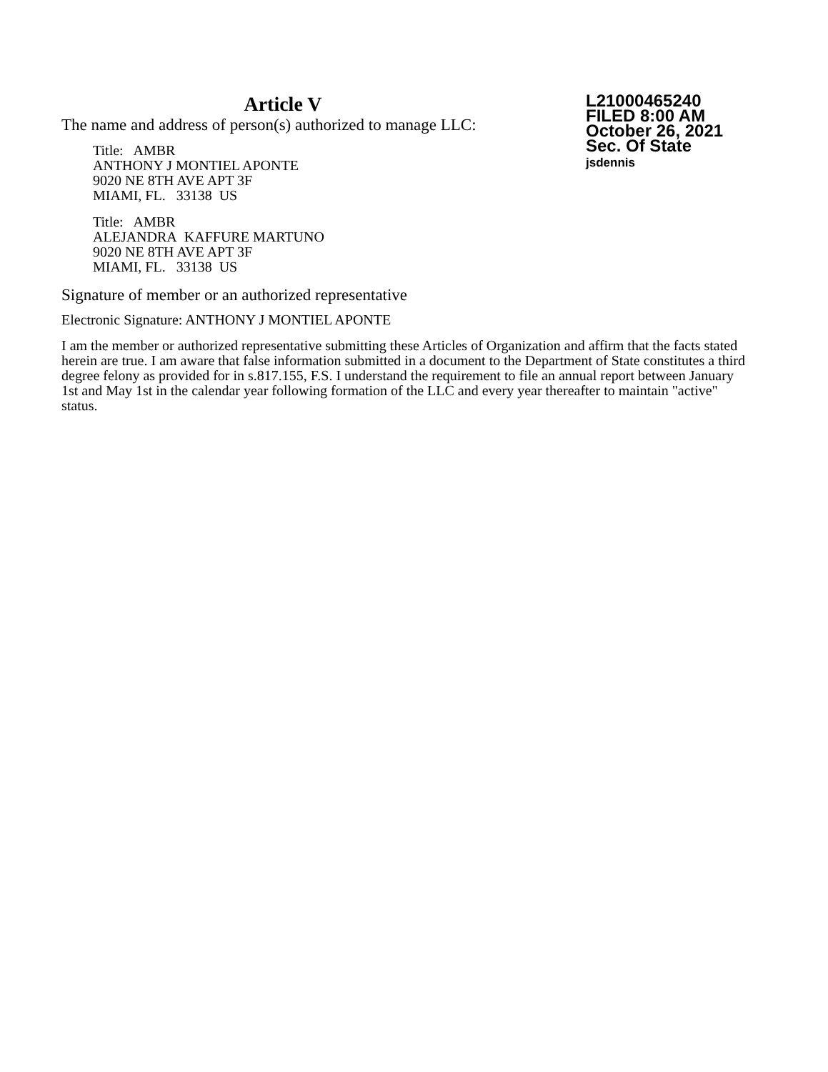Article V
The name and address of person(s) authorized to manage LLC:
Title: AMBR
ANTHONY J MONTIEL APONTE
9020 NE 8TH AVE APT 3F
MIAMI, FL. 33138 US
Title: AMBR
ALEJANDRA KAFFURE MARTUNO
9020 NE 8TH AVE APT 3F
MIAMI, FL. 33138 US
L21000465240
FILED 8:00 AM
October 26, 2021
Sec. Of State
jsdennis
Signature of member or an authorized representative
Electronic Signature: ANTHONY J MONTIEL APONTE
I am the member or authorized representative submitting these Articles of Organization and affirm that the facts stated herein are true. I am aware that false information submitted in a document to the Department of State constitutes a third degree felony as provided for in s.817.155, F.S. I understand the requirement to file an annual report between January 1st and May 1st in the calendar year following formation of the LLC and every year thereafter to maintain "active" status.